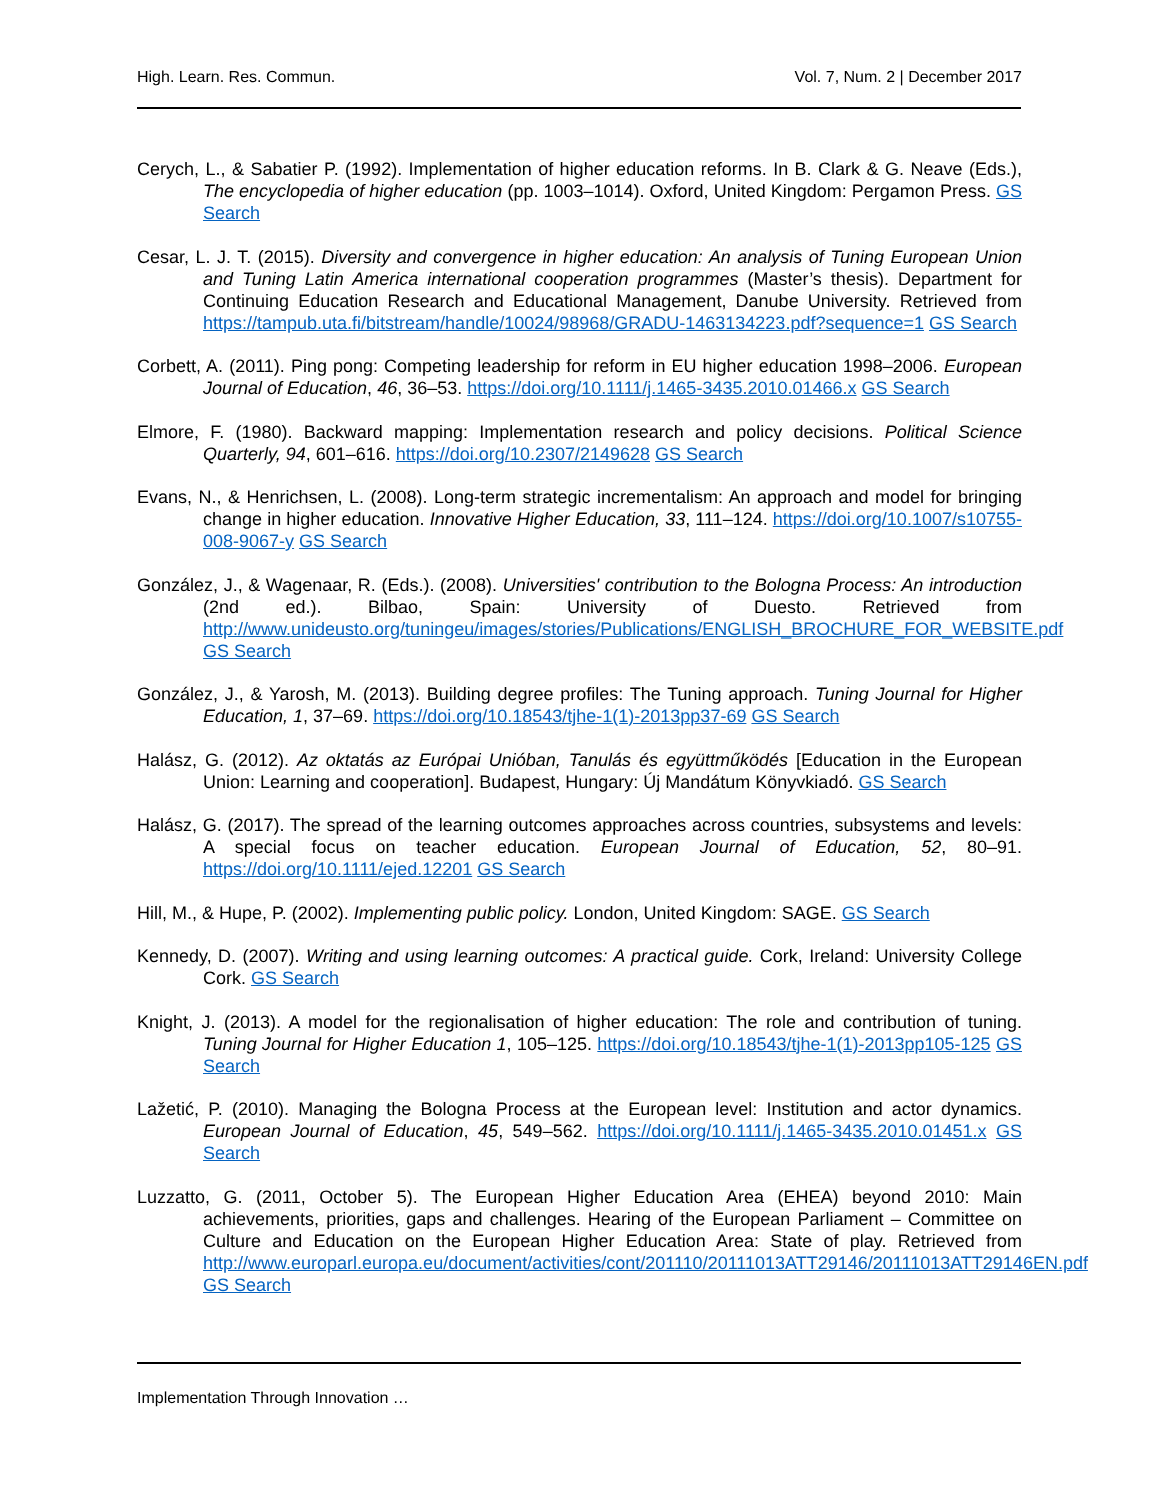High. Learn. Res. Commun. Vol. 7, Num. 2 | December 2017
Cerych, L., & Sabatier P. (1992). Implementation of higher education reforms. In B. Clark & G. Neave (Eds.), The encyclopedia of higher education (pp. 1003–1014). Oxford, United Kingdom: Pergamon Press. GS Search
Cesar, L. J. T. (2015). Diversity and convergence in higher education: An analysis of Tuning European Union and Tuning Latin America international cooperation programmes (Master’s thesis). Department for Continuing Education Research and Educational Management, Danube University. Retrieved from https://tampub.uta.fi/bitstream/handle/10024/98968/GRADU-1463134223.pdf?sequence=1 GS Search
Corbett, A. (2011). Ping pong: Competing leadership for reform in EU higher education 1998–2006. European Journal of Education, 46, 36–53. https://doi.org/10.1111/j.1465-3435.2010.01466.x GS Search
Elmore, F. (1980). Backward mapping: Implementation research and policy decisions. Political Science Quarterly, 94, 601–616. https://doi.org/10.2307/2149628 GS Search
Evans, N., & Henrichsen, L. (2008). Long-term strategic incrementalism: An approach and model for bringing change in higher education. Innovative Higher Education, 33, 111–124. https://doi.org/10.1007/s10755-008-9067-y GS Search
González, J., & Wagenaar, R. (Eds.). (2008). Universities' contribution to the Bologna Process: An introduction (2nd ed.). Bilbao, Spain: University of Duesto. Retrieved from http://www.unideusto.org/tuningeu/images/stories/Publications/ENGLISH_BROCHURE_FOR_WEBSITE.pdf GS Search
González, J., & Yarosh, M. (2013). Building degree profiles: The Tuning approach. Tuning Journal for Higher Education, 1, 37–69. https://doi.org/10.18543/tjhe-1(1)-2013pp37-69 GS Search
Halász, G. (2012). Az oktatás az Európai Unióban, Tanulás és együttműködés [Education in the European Union: Learning and cooperation]. Budapest, Hungary: Új Mandátum Könyvkiadó. GS Search
Halász, G. (2017). The spread of the learning outcomes approaches across countries, subsystems and levels: A special focus on teacher education. European Journal of Education, 52, 80–91. https://doi.org/10.1111/ejed.12201 GS Search
Hill, M., & Hupe, P. (2002). Implementing public policy. London, United Kingdom: SAGE. GS Search
Kennedy, D. (2007). Writing and using learning outcomes: A practical guide. Cork, Ireland: University College Cork. GS Search
Knight, J. (2013). A model for the regionalisation of higher education: The role and contribution of tuning. Tuning Journal for Higher Education 1, 105–125. https://doi.org/10.18543/tjhe-1(1)-2013pp105-125 GS Search
Lažetić, P. (2010). Managing the Bologna Process at the European level: Institution and actor dynamics. European Journal of Education, 45, 549–562. https://doi.org/10.1111/j.1465-3435.2010.01451.x GS Search
Luzzatto, G. (2011, October 5). The European Higher Education Area (EHEA) beyond 2010: Main achievements, priorities, gaps and challenges. Hearing of the European Parliament – Committee on Culture and Education on the European Higher Education Area: State of play. Retrieved from http://www.europarl.europa.eu/document/activities/cont/201110/20111013ATT29146/20111013ATT29146EN.pdf GS Search
Implementation Through Innovation …